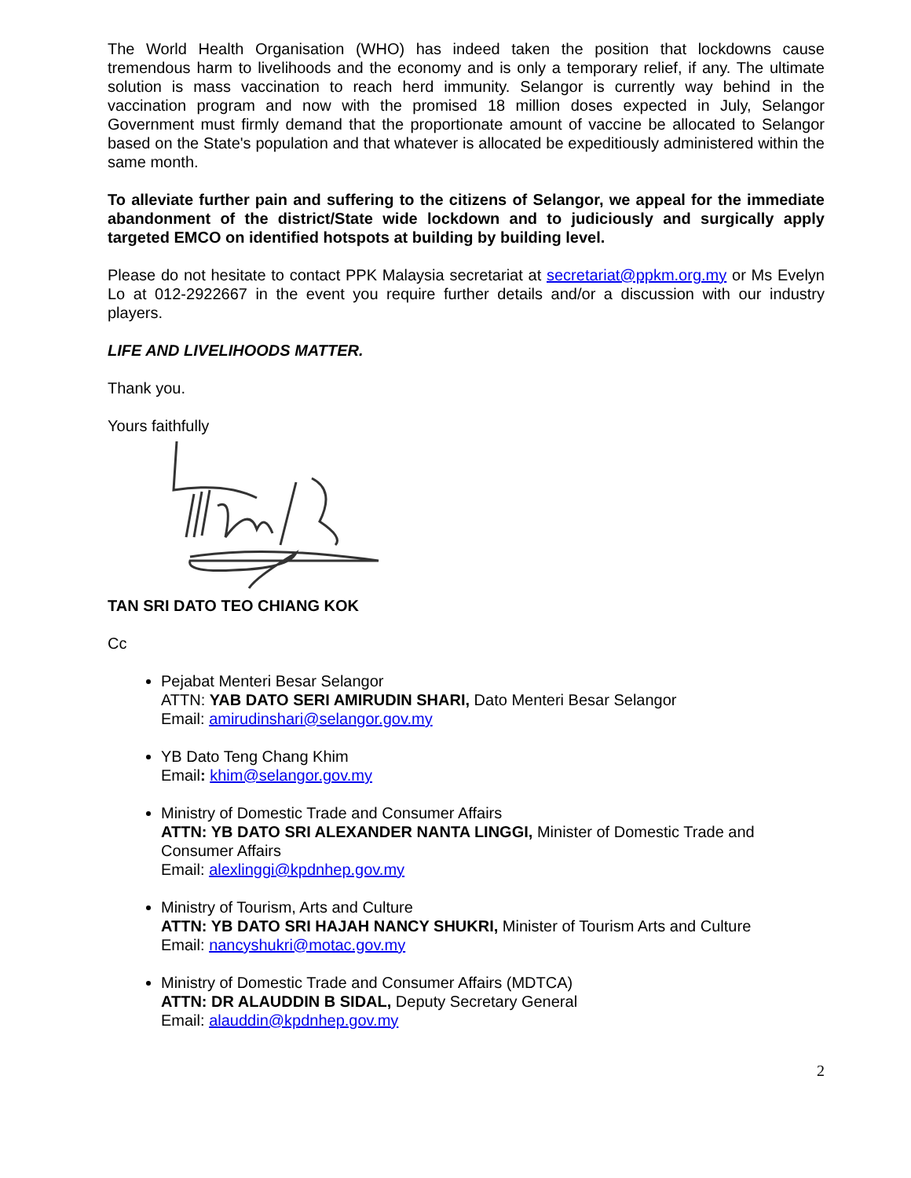The World Health Organisation (WHO) has indeed taken the position that lockdowns cause tremendous harm to livelihoods and the economy and is only a temporary relief, if any. The ultimate solution is mass vaccination to reach herd immunity. Selangor is currently way behind in the vaccination program and now with the promised 18 million doses expected in July, Selangor Government must firmly demand that the proportionate amount of vaccine be allocated to Selangor based on the State's population and that whatever is allocated be expeditiously administered within the same month.
To alleviate further pain and suffering to the citizens of Selangor, we appeal for the immediate abandonment of the district/State wide lockdown and to judiciously and surgically apply targeted EMCO on identified hotspots at building by building level.
Please do not hesitate to contact PPK Malaysia secretariat at secretariat@ppkm.org.my or Ms Evelyn Lo at 012-2922667 in the event you require further details and/or a discussion with our industry players.
LIFE AND LIVELIHOODS MATTER.
Thank you.
Yours faithfully
TAN SRI DATO TEO CHIANG KOK
Cc
Pejabat Menteri Besar Selangor
ATTN: YAB DATO SERI AMIRUDIN SHARI, Dato Menteri Besar Selangor
Email: amirudinshari@selangor.gov.my
YB Dato Teng Chang Khim
Email: khim@selangor.gov.my
Ministry of Domestic Trade and Consumer Affairs
ATTN: YB DATO SRI ALEXANDER NANTA LINGGI, Minister of Domestic Trade and Consumer Affairs
Email: alexlinggi@kpdnhep.gov.my
Ministry of Tourism, Arts and Culture
ATTN: YB DATO SRI HAJAH NANCY SHUKRI, Minister of Tourism Arts and Culture
Email: nancyshukri@motac.gov.my
Ministry of Domestic Trade and Consumer Affairs (MDTCA)
ATTN: DR ALAUDDIN B SIDAL, Deputy Secretary General
Email: alauddin@kpdnhep.gov.my
2